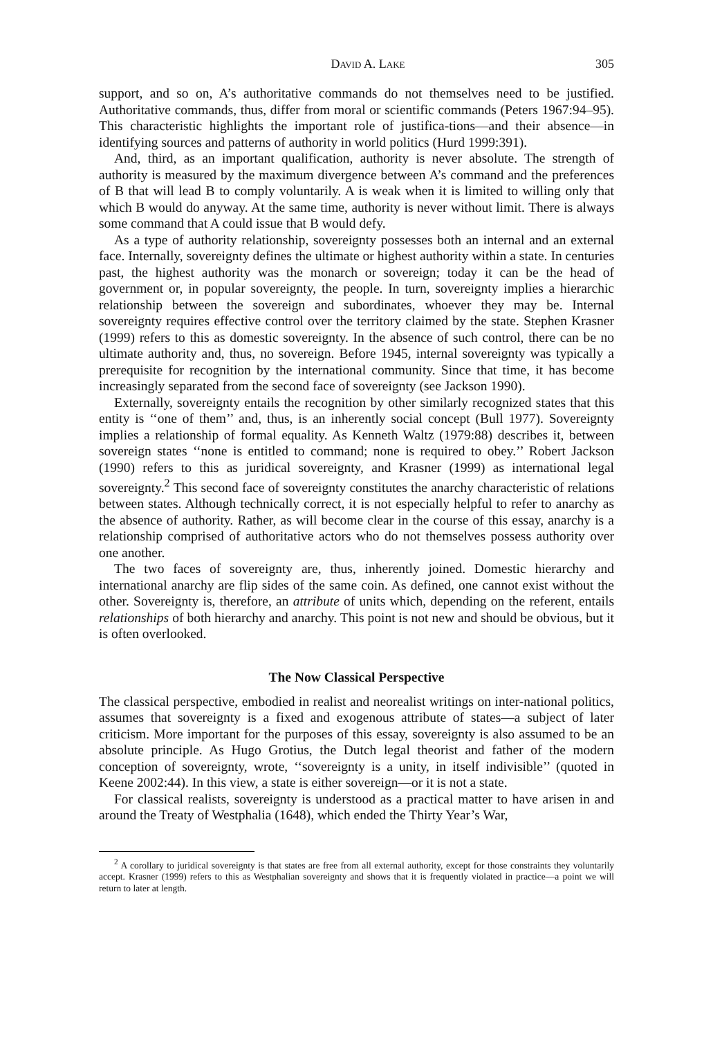David A. Lake 305
support, and so on, A’s authoritative commands do not themselves need to be justified. Authoritative commands, thus, differ from moral or scientific commands (Peters 1967:94–95). This characteristic highlights the important role of justifica-tions—and their absence—in identifying sources and patterns of authority in world politics (Hurd 1999:391).
And, third, as an important qualification, authority is never absolute. The strength of authority is measured by the maximum divergence between A’s command and the preferences of B that will lead B to comply voluntarily. A is weak when it is limited to willing only that which B would do anyway. At the same time, authority is never without limit. There is always some command that A could issue that B would defy.
As a type of authority relationship, sovereignty possesses both an internal and an external face. Internally, sovereignty defines the ultimate or highest authority within a state. In centuries past, the highest authority was the monarch or sovereign; today it can be the head of government or, in popular sovereignty, the people. In turn, sovereignty implies a hierarchic relationship between the sovereign and subordinates, whoever they may be. Internal sovereignty requires effective control over the territory claimed by the state. Stephen Krasner (1999) refers to this as domestic sovereignty. In the absence of such control, there can be no ultimate authority and, thus, no sovereign. Before 1945, internal sovereignty was typically a prerequisite for recognition by the international community. Since that time, it has become increasingly separated from the second face of sovereignty (see Jackson 1990).
Externally, sovereignty entails the recognition by other similarly recognized states that this entity is ‘‘one of them’’ and, thus, is an inherently social concept (Bull 1977). Sovereignty implies a relationship of formal equality. As Kenneth Waltz (1979:88) describes it, between sovereign states ‘‘none is entitled to command; none is required to obey.’’ Robert Jackson (1990) refers to this as juridical sovereignty, and Krasner (1999) as international legal sovereignty.<sup>2</sup> This second face of sovereignty constitutes the anarchy characteristic of relations between states. Although technically correct, it is not especially helpful to refer to anarchy as the absence of authority. Rather, as will become clear in the course of this essay, anarchy is a relationship comprised of authoritative actors who do not themselves possess authority over one another.
The two faces of sovereignty are, thus, inherently joined. Domestic hierarchy and international anarchy are flip sides of the same coin. As defined, one cannot exist without the other. Sovereignty is, therefore, an attribute of units which, depending on the referent, entails relationships of both hierarchy and anarchy. This point is not new and should be obvious, but it is often overlooked.
The Now Classical Perspective
The classical perspective, embodied in realist and neorealist writings on inter-national politics, assumes that sovereignty is a fixed and exogenous attribute of states—a subject of later criticism. More important for the purposes of this essay, sovereignty is also assumed to be an absolute principle. As Hugo Grotius, the Dutch legal theorist and father of the modern conception of sovereignty, wrote, ‘‘sovereignty is a unity, in itself indivisible’’ (quoted in Keene 2002:44). In this view, a state is either sovereign—or it is not a state.
For classical realists, sovereignty is understood as a practical matter to have arisen in and around the Treaty of Westphalia (1648), which ended the Thirty Year’s War,
<sup>2</sup> A corollary to juridical sovereignty is that states are free from all external authority, except for those constraints they voluntarily accept. Krasner (1999) refers to this as Westphalian sovereignty and shows that it is frequently violated in practice—a point we will return to later at length.